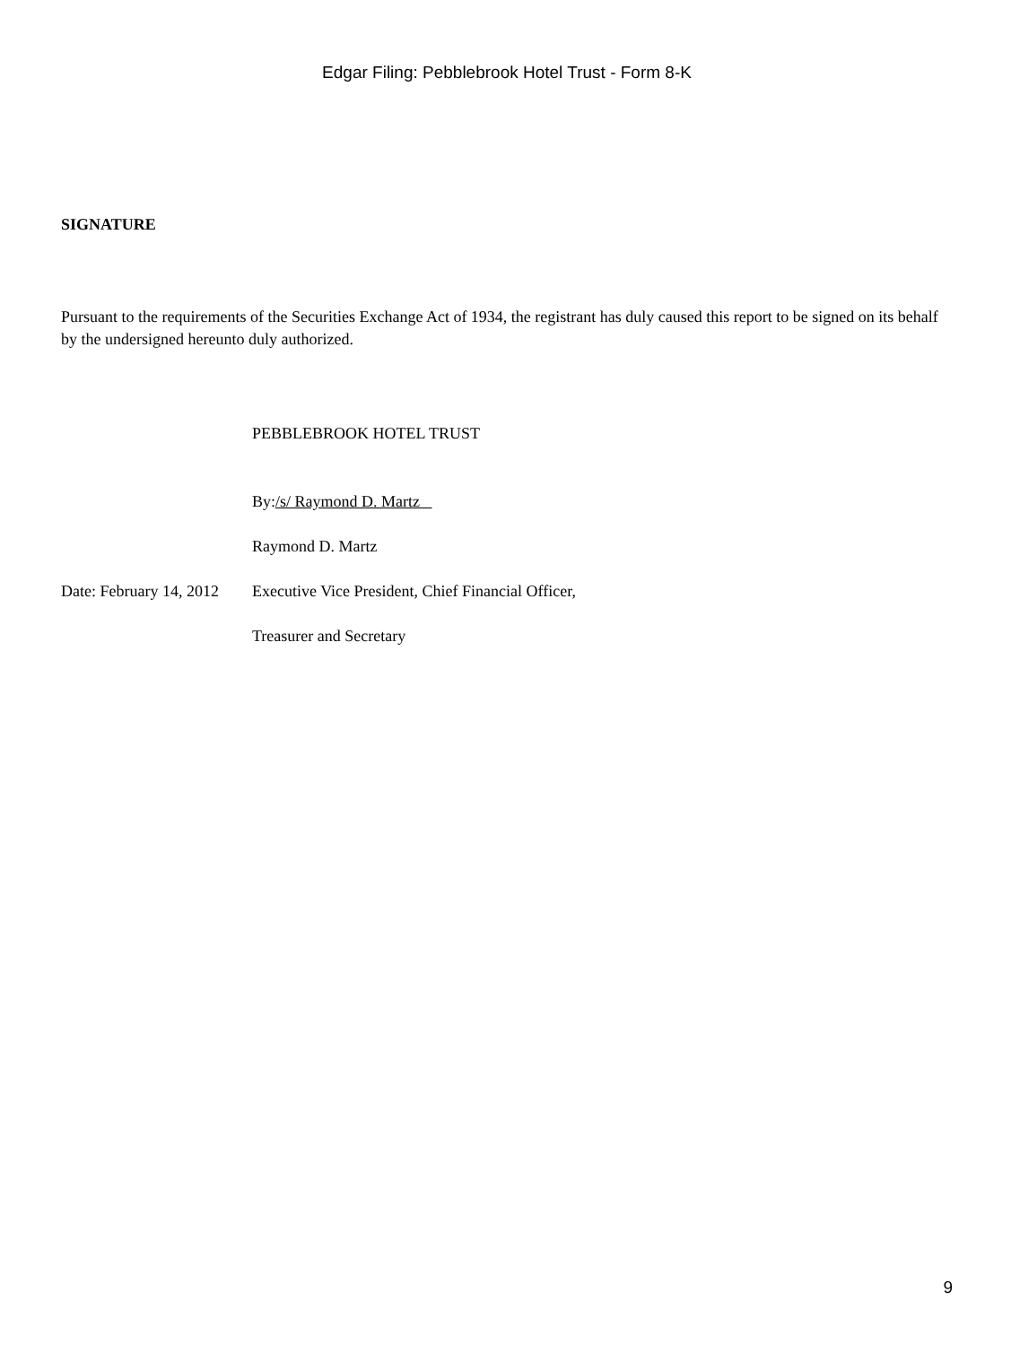Edgar Filing: Pebblebrook Hotel Trust - Form 8-K
SIGNATURE
Pursuant to the requirements of the Securities Exchange Act of 1934, the registrant has duly caused this report to be signed on its behalf by the undersigned hereunto duly authorized.
| | PEBBLEBROOK HOTEL TRUST |
| | By: /s/ Raymond D. Martz |
| | Raymond D. Martz |
| Date: February 14, 2012 | Executive Vice President, Chief Financial Officer, |
| | Treasurer and Secretary |
9